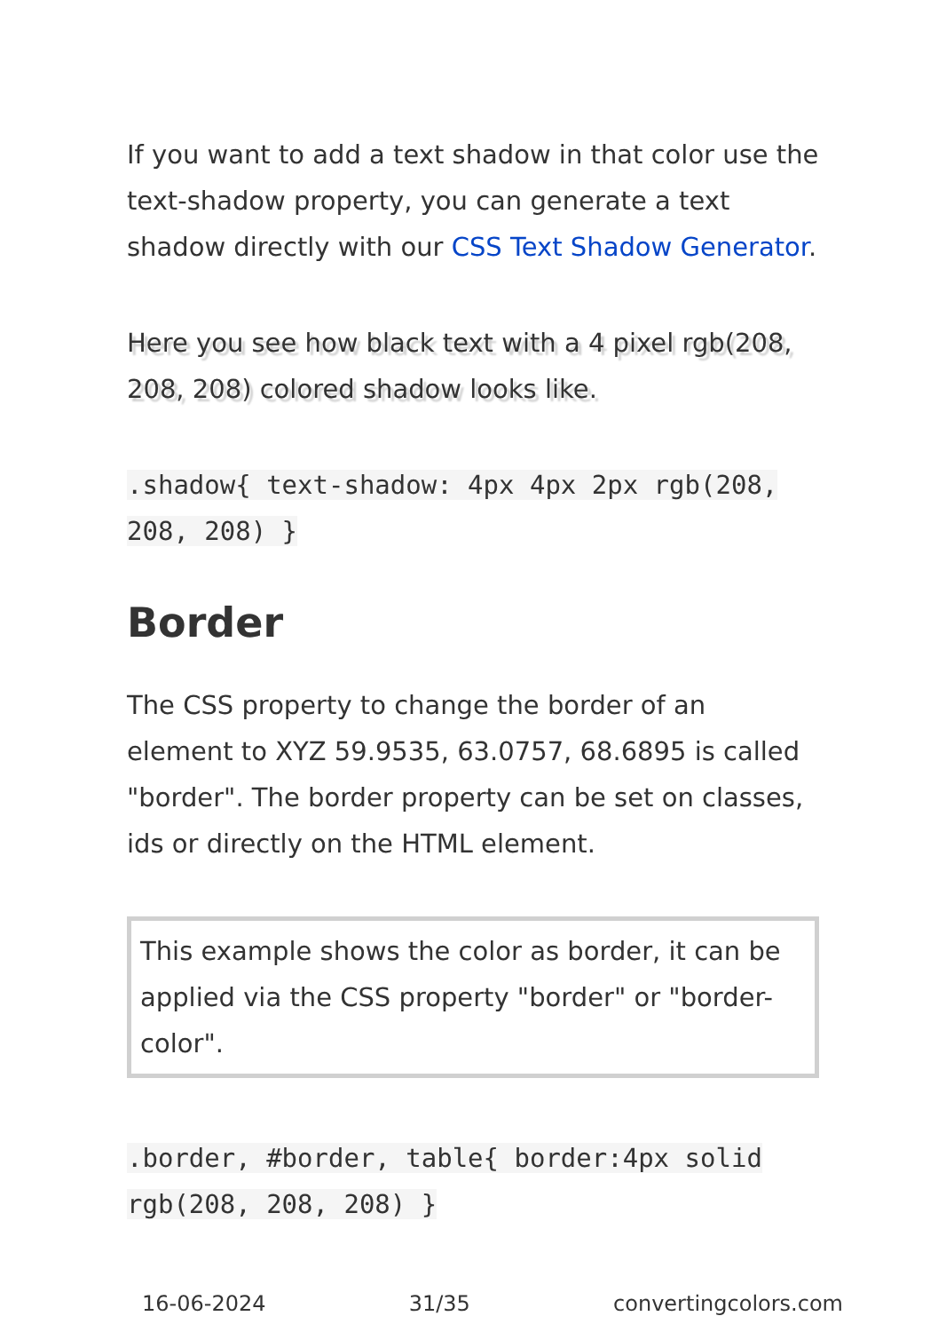If you want to add a text shadow in that color use the text-shadow property, you can generate a text shadow directly with our CSS Text Shadow Generator.
Here you see how black text with a 4 pixel rgb(208, 208, 208) colored shadow looks like.
.shadow{ text-shadow: 4px 4px 2px rgb(208, 208, 208) }
Border
The CSS property to change the border of an element to XYZ 59.9535, 63.0757, 68.6895 is called "border". The border property can be set on classes, ids or directly on the HTML element.
This example shows the color as border, it can be applied via the CSS property "border" or "border-color".
.border, #border, table{ border:4px solid rgb(208, 208, 208) }
16-06-2024 31/35 convertingcolors.com